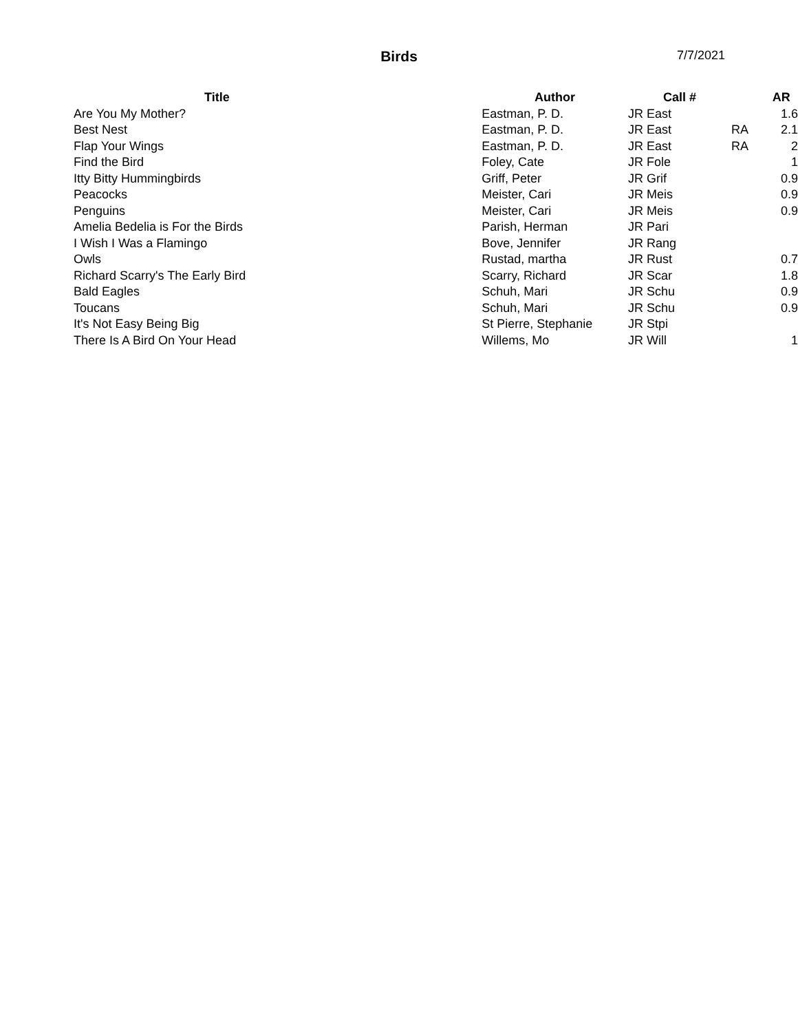Birds
7/7/2021
| Title | Author | Call # | | AR |
| --- | --- | --- | --- | --- |
| Are You My Mother? | Eastman, P. D. | JR East | | 1.6 |
| Best Nest | Eastman, P. D. | JR East | RA | 2.1 |
| Flap Your Wings | Eastman, P. D. | JR East | RA | 2 |
| Find the Bird | Foley, Cate | JR Fole | | 1 |
| Itty Bitty Hummingbirds | Griff, Peter | JR Grif | | 0.9 |
| Peacocks | Meister, Cari | JR Meis | | 0.9 |
| Penguins | Meister, Cari | JR Meis | | 0.9 |
| Amelia Bedelia is For the Birds | Parish, Herman | JR Pari | | |
| I Wish I Was a Flamingo | Bove, Jennifer | JR Rang | | |
| Owls | Rustad, martha | JR Rust | | 0.7 |
| Richard Scarry's The Early Bird | Scarry, Richard | JR Scar | | 1.8 |
| Bald Eagles | Schuh, Mari | JR Schu | | 0.9 |
| Toucans | Schuh, Mari | JR Schu | | 0.9 |
| It's Not Easy Being Big | St Pierre, Stephanie | JR Stpi | | |
| There Is A Bird On Your Head | Willems, Mo | JR Will | | 1 |